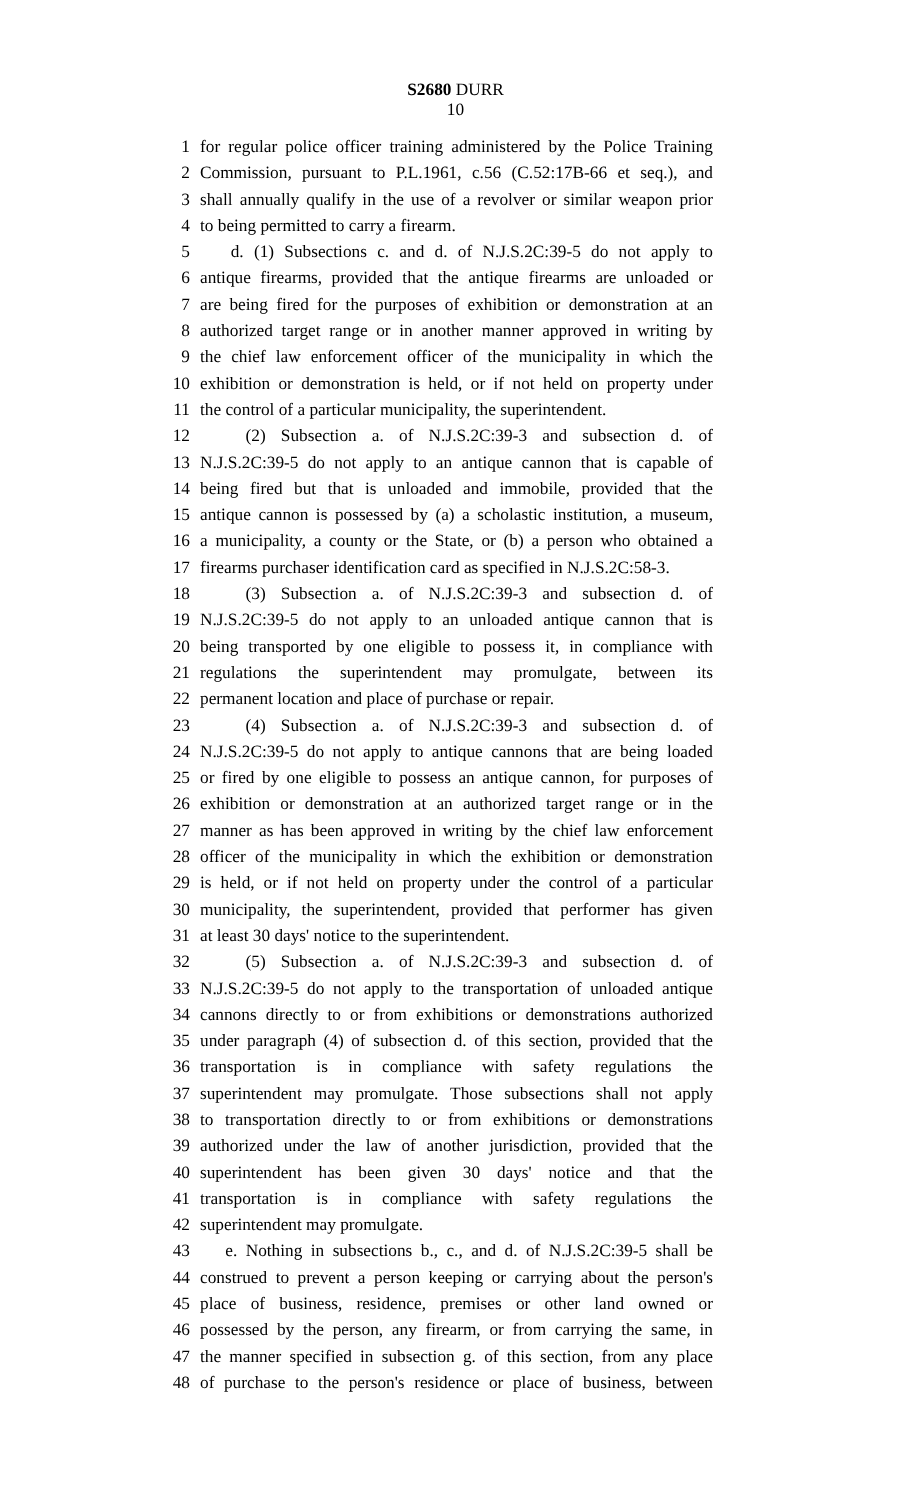S2680 DURR
10
1 for regular police officer training administered by the Police Training
2 Commission, pursuant to P.L.1961, c.56 (C.52:17B-66 et seq.), and
3 shall annually qualify in the use of a revolver or similar weapon prior
4 to being permitted to carry a firearm.
5 d. (1) Subsections c. and d. of N.J.S.2C:39-5 do not apply to
6 antique firearms, provided that the antique firearms are unloaded or
7 are being fired for the purposes of exhibition or demonstration at an
8 authorized target range or in another manner approved in writing by
9 the chief law enforcement officer of the municipality in which the
10 exhibition or demonstration is held, or if not held on property under
11 the control of a particular municipality, the superintendent.
12 (2) Subsection a. of N.J.S.2C:39-3 and subsection d. of
13 N.J.S.2C:39-5 do not apply to an antique cannon that is capable of
14 being fired but that is unloaded and immobile, provided that the
15 antique cannon is possessed by (a) a scholastic institution, a museum,
16 a municipality, a county or the State, or (b) a person who obtained a
17 firearms purchaser identification card as specified in N.J.S.2C:58-3.
18 (3) Subsection a. of N.J.S.2C:39-3 and subsection d. of
19 N.J.S.2C:39-5 do not apply to an unloaded antique cannon that is
20 being transported by one eligible to possess it, in compliance with
21 regulations the superintendent may promulgate, between its
22 permanent location and place of purchase or repair.
23 (4) Subsection a. of N.J.S.2C:39-3 and subsection d. of
24 N.J.S.2C:39-5 do not apply to antique cannons that are being loaded
25 or fired by one eligible to possess an antique cannon, for purposes of
26 exhibition or demonstration at an authorized target range or in the
27 manner as has been approved in writing by the chief law enforcement
28 officer of the municipality in which the exhibition or demonstration
29 is held, or if not held on property under the control of a particular
30 municipality, the superintendent, provided that performer has given
31 at least 30 days' notice to the superintendent.
32 (5) Subsection a. of N.J.S.2C:39-3 and subsection d. of
33 N.J.S.2C:39-5 do not apply to the transportation of unloaded antique
34 cannons directly to or from exhibitions or demonstrations authorized
35 under paragraph (4) of subsection d. of this section, provided that the
36 transportation is in compliance with safety regulations the
37 superintendent may promulgate. Those subsections shall not apply
38 to transportation directly to or from exhibitions or demonstrations
39 authorized under the law of another jurisdiction, provided that the
40 superintendent has been given 30 days' notice and that the
41 transportation is in compliance with safety regulations the
42 superintendent may promulgate.
43 e. Nothing in subsections b., c., and d. of N.J.S.2C:39-5 shall be
44 construed to prevent a person keeping or carrying about the person's
45 place of business, residence, premises or other land owned or
46 possessed by the person, any firearm, or from carrying the same, in
47 the manner specified in subsection g. of this section, from any place
48 of purchase to the person's residence or place of business, between